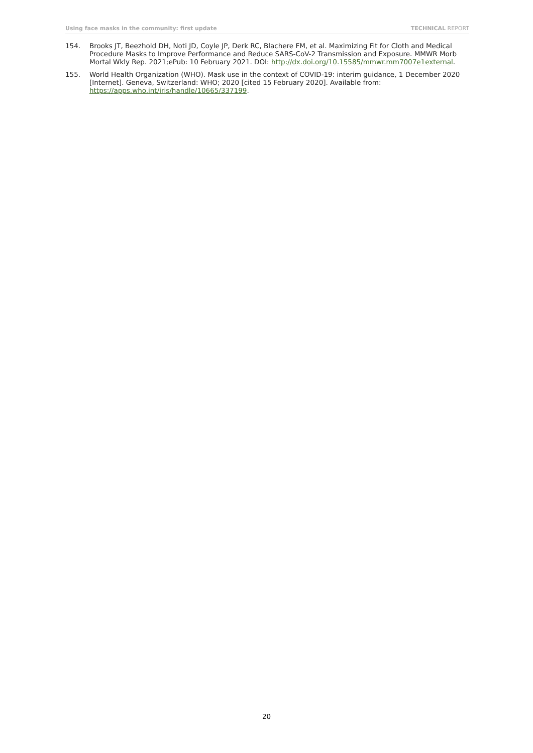Using face masks in the community: first update TECHNICAL REPORT
154. Brooks JT, Beezhold DH, Noti JD, Coyle JP, Derk RC, Blachere FM, et al. Maximizing Fit for Cloth and Medical Procedure Masks to Improve Performance and Reduce SARS-CoV-2 Transmission and Exposure. MMWR Morb Mortal Wkly Rep. 2021;ePub: 10 February 2021. DOI: http://dx.doi.org/10.15585/mmwr.mm7007e1external.
155. World Health Organization (WHO). Mask use in the context of COVID-19: interim guidance, 1 December 2020 [Internet]. Geneva, Switzerland: WHO; 2020 [cited 15 February 2020]. Available from: https://apps.who.int/iris/handle/10665/337199.
20